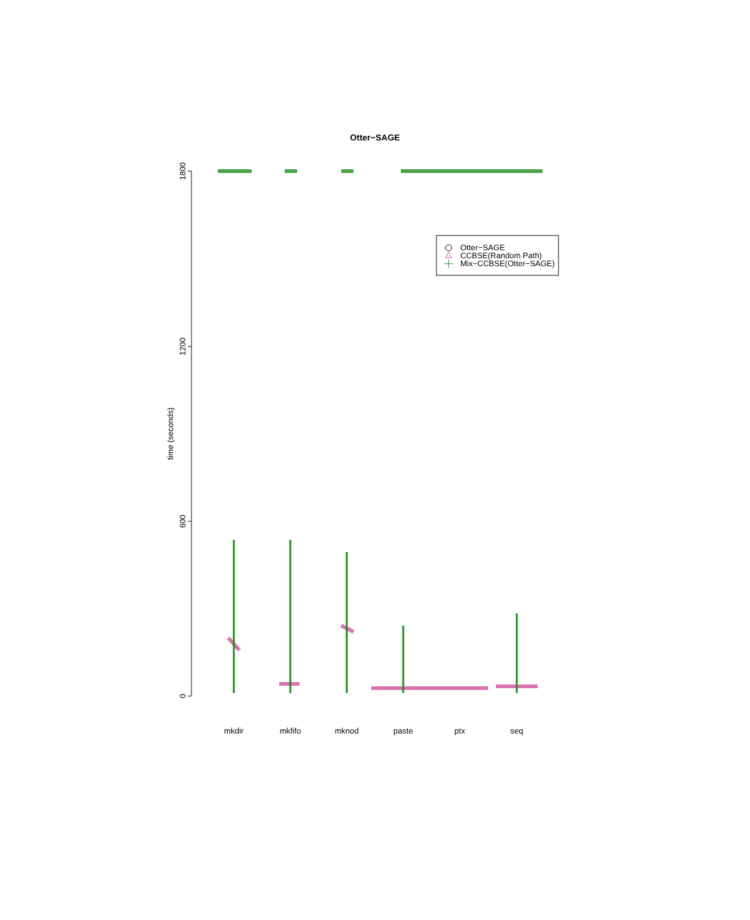Otter−SAGE
1800
1200
600
0
time (seconds)
mkdir
mkfifo
mknod
paste
ptx
seq
Otter−SAGE
CCBSE(Random Path)
Mix−CCBSE(Otter−SAGE)